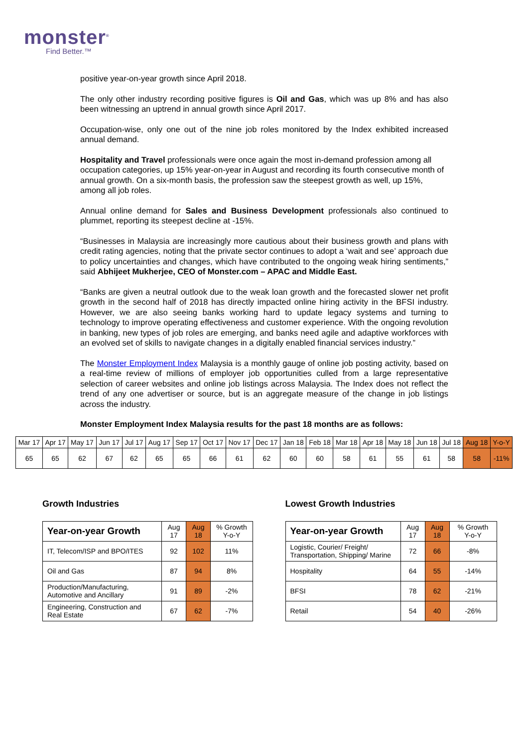monster<sup>®</sup>
Find Better.™
positive year-on-year growth since April 2018.
The only other industry recording positive figures is Oil and Gas, which was up 8% and has also been witnessing an uptrend in annual growth since April 2017.
Occupation-wise, only one out of the nine job roles monitored by the Index exhibited increased annual demand.
Hospitality and Travel professionals were once again the most in-demand profession among all occupation categories, up 15% year-on-year in August and recording its fourth consecutive month of annual growth. On a six-month basis, the profession saw the steepest growth as well, up 15%, among all job roles.
Annual online demand for Sales and Business Development professionals also continued to plummet, reporting its steepest decline at -15%.
“Businesses in Malaysia are increasingly more cautious about their business growth and plans with credit rating agencies, noting that the private sector continues to adopt a ‘wait and see’ approach due to policy uncertainties and changes, which have contributed to the ongoing weak hiring sentiments,” said Abhijeet Mukherjee, CEO of Monster.com – APAC and Middle East.
“Banks are given a neutral outlook due to the weak loan growth and the forecasted slower net profit growth in the second half of 2018 has directly impacted online hiring activity in the BFSI industry. However, we are also seeing banks working hard to update legacy systems and turning to technology to improve operating effectiveness and customer experience. With the ongoing revolution in banking, new types of job roles are emerging, and banks need agile and adaptive workforces with an evolved set of skills to navigate changes in a digitally enabled financial services industry.”
The Monster Employment Index Malaysia is a monthly gauge of online job posting activity, based on a real-time review of millions of employer job opportunities culled from a large representative selection of career websites and online job listings across Malaysia. The Index does not reflect the trend of any one advertiser or source, but is an aggregate measure of the change in job listings across the industry.
Monster Employment Index Malaysia results for the past 18 months are as follows:
| Mar 17 | Apr 17 | May 17 | Jun 17 | Jul 17 | Aug 17 | Sep 17 | Oct 17 | Nov 17 | Dec 17 | Jan 18 | Feb 18 | Mar 18 | Apr 18 | May 18 | Jun 18 | Jul 18 | Aug 18 | Y-o-Y |
| 65 | 65 | 62 | 67 | 62 | 65 | 65 | 66 | 61 | 62 | 60 | 60 | 58 | 61 | 55 | 61 | 58 | 58 | -11% |
Growth Industries
| Year-on-year Growth | Aug 17 | Aug 18 | % Growth Y-o-Y |
| IT, Telecom/ISP and BPO/ITES | 92 | 102 | 11% |
| Oil and Gas | 87 | 94 | 8% |
| Production/Manufacturing, Automotive and Ancillary | 91 | 89 | -2% |
| Engineering, Construction and Real Estate | 67 | 62 | -7% |
Lowest Growth Industries
| Year-on-year Growth | Aug 17 | Aug 18 | % Growth Y-o-Y |
| Logistic, Courier/ Freight/ Transportation, Shipping/ Marine | 72 | 66 | -8% |
| Hospitality | 64 | 55 | -14% |
| BFSI | 78 | 62 | -21% |
| Retail | 54 | 40 | -26% |